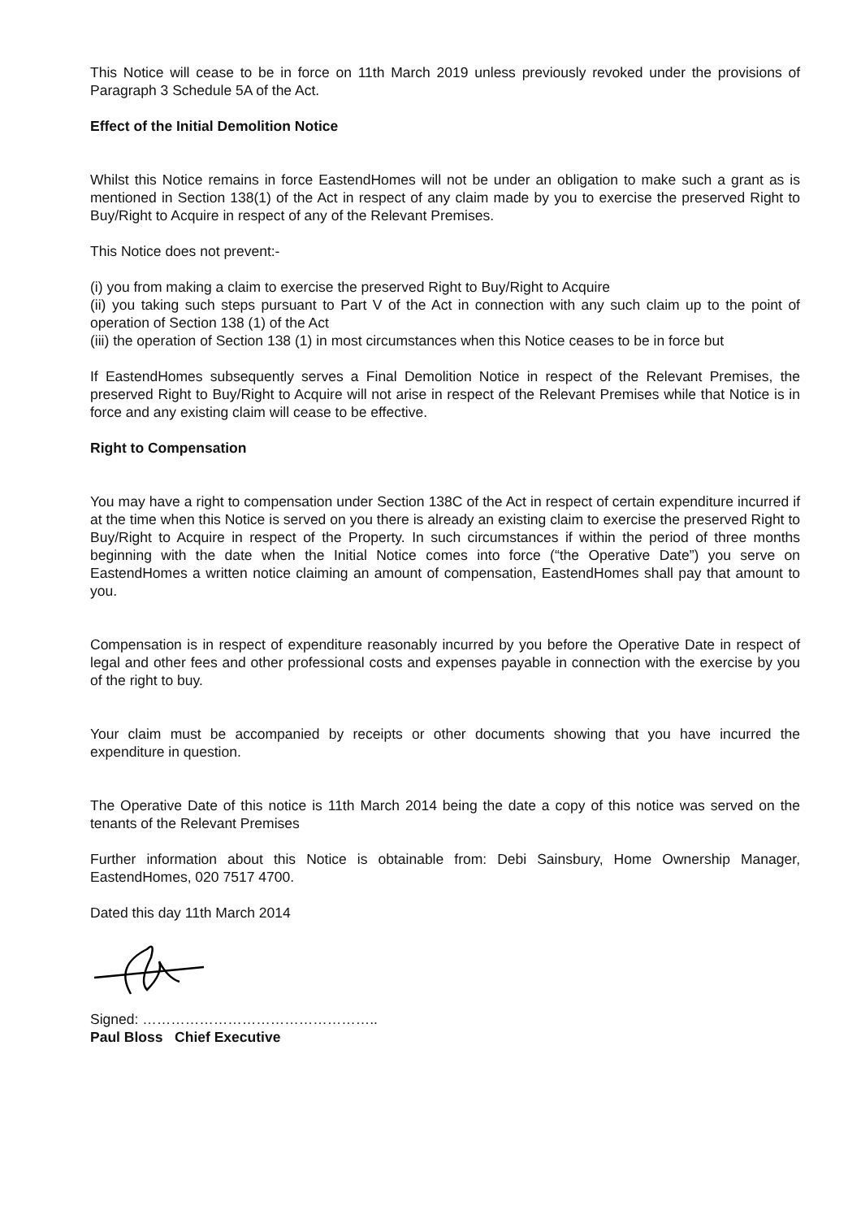This Notice will cease to be in force on 11th March 2019 unless previously revoked under the provisions of Paragraph 3 Schedule 5A of the Act.
Effect of the Initial Demolition Notice
Whilst this Notice remains in force EastendHomes will not be under an obligation to make such a grant as is mentioned in Section 138(1) of the Act in respect of any claim made by you to exercise the preserved Right to Buy/Right to Acquire in respect of any of the Relevant Premises.
This Notice does not prevent:-
(i) you from making a claim to exercise the preserved Right to Buy/Right to Acquire
(ii) you taking such steps pursuant to Part V of the Act in connection with any such claim up to the point of operation of Section 138 (1) of the Act
(iii) the operation of Section 138 (1) in most circumstances when this Notice ceases to be in force but
If EastendHomes subsequently serves a Final Demolition Notice in respect of the Relevant Premises, the preserved Right to Buy/Right to Acquire will not arise in respect of the Relevant Premises while that Notice is in force and any existing claim will cease to be effective.
Right to Compensation
You may have a right to compensation under Section 138C of the Act in respect of certain expenditure incurred if at the time when this Notice is served on you there is already an existing claim to exercise the preserved Right to Buy/Right to Acquire in respect of the Property. In such circumstances if within the period of three months beginning with the date when the Initial Notice comes into force (“the Operative Date”) you serve on EastendHomes a written notice claiming an amount of compensation, EastendHomes shall pay that amount to you.
Compensation is in respect of expenditure reasonably incurred by you before the Operative Date in respect of legal and other fees and other professional costs and expenses payable in connection with the exercise by you of the right to buy.
Your claim must be accompanied by receipts or other documents showing that you have incurred the expenditure in question.
The Operative Date of this notice is 11th March 2014 being the date a copy of this notice was served on the tenants of the Relevant Premises
Further information about this Notice is obtainable from: Debi Sainsbury, Home Ownership Manager, EastendHomes, 020 7517 4700.
Dated this day 11th March 2014
Signed: …………………………………………..
Paul Bloss Chief Executive